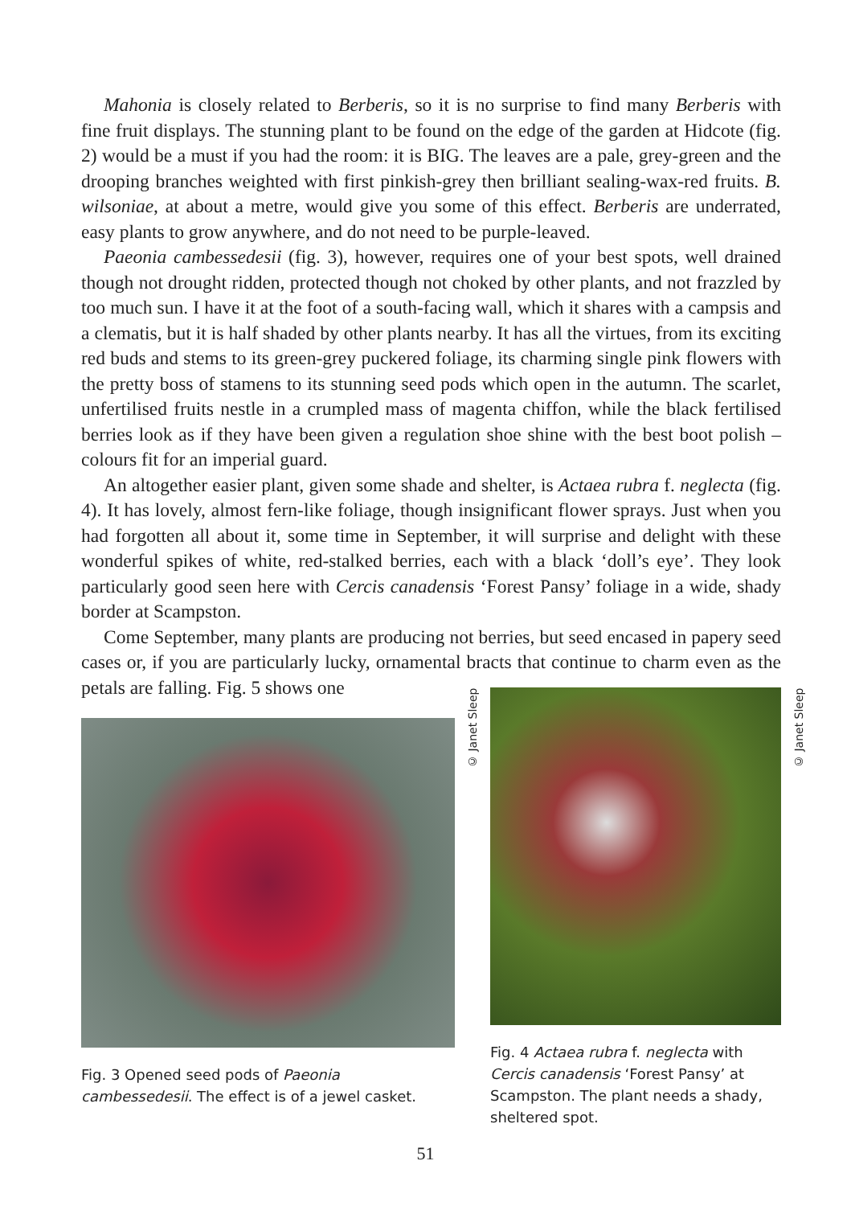Mahonia is closely related to Berberis, so it is no surprise to find many Berberis with fine fruit displays. The stunning plant to be found on the edge of the garden at Hidcote (fig. 2) would be a must if you had the room: it is BIG. The leaves are a pale, grey-green and the drooping branches weighted with first pinkish-grey then brilliant sealing-wax-red fruits. B. wilsoniae, at about a metre, would give you some of this effect. Berberis are underrated, easy plants to grow anywhere, and do not need to be purple-leaved.
Paeonia cambessedesii (fig. 3), however, requires one of your best spots, well drained though not drought ridden, protected though not choked by other plants, and not frazzled by too much sun. I have it at the foot of a south-facing wall, which it shares with a campsis and a clematis, but it is half shaded by other plants nearby. It has all the virtues, from its exciting red buds and stems to its green-grey puckered foliage, its charming single pink flowers with the pretty boss of stamens to its stunning seed pods which open in the autumn. The scarlet, unfertilised fruits nestle in a crumpled mass of magenta chiffon, while the black fertilised berries look as if they have been given a regulation shoe shine with the best boot polish – colours fit for an imperial guard.
An altogether easier plant, given some shade and shelter, is Actaea rubra f. neglecta (fig. 4). It has lovely, almost fern-like foliage, though insignificant flower sprays. Just when you had forgotten all about it, some time in September, it will surprise and delight with these wonderful spikes of white, red-stalked berries, each with a black ‘doll’s eye’. They look particularly good seen here with Cercis canadensis ‘Forest Pansy’ foliage in a wide, shady border at Scampston.
Come September, many plants are producing not berries, but seed encased in papery seed cases or, if you are particularly lucky, ornamental bracts that continue to charm even as the petals are falling. Fig. 5 shows one
Fig. 3 Opened seed pods of Paeonia cambessedesii. The effect is of a jewel casket.
© Janet Sleep
Fig. 4 Actaea rubra f. neglecta with Cercis canadensis ‘Forest Pansy’ at Scampston. The plant needs a shady, sheltered spot.
© Janet Sleep
51